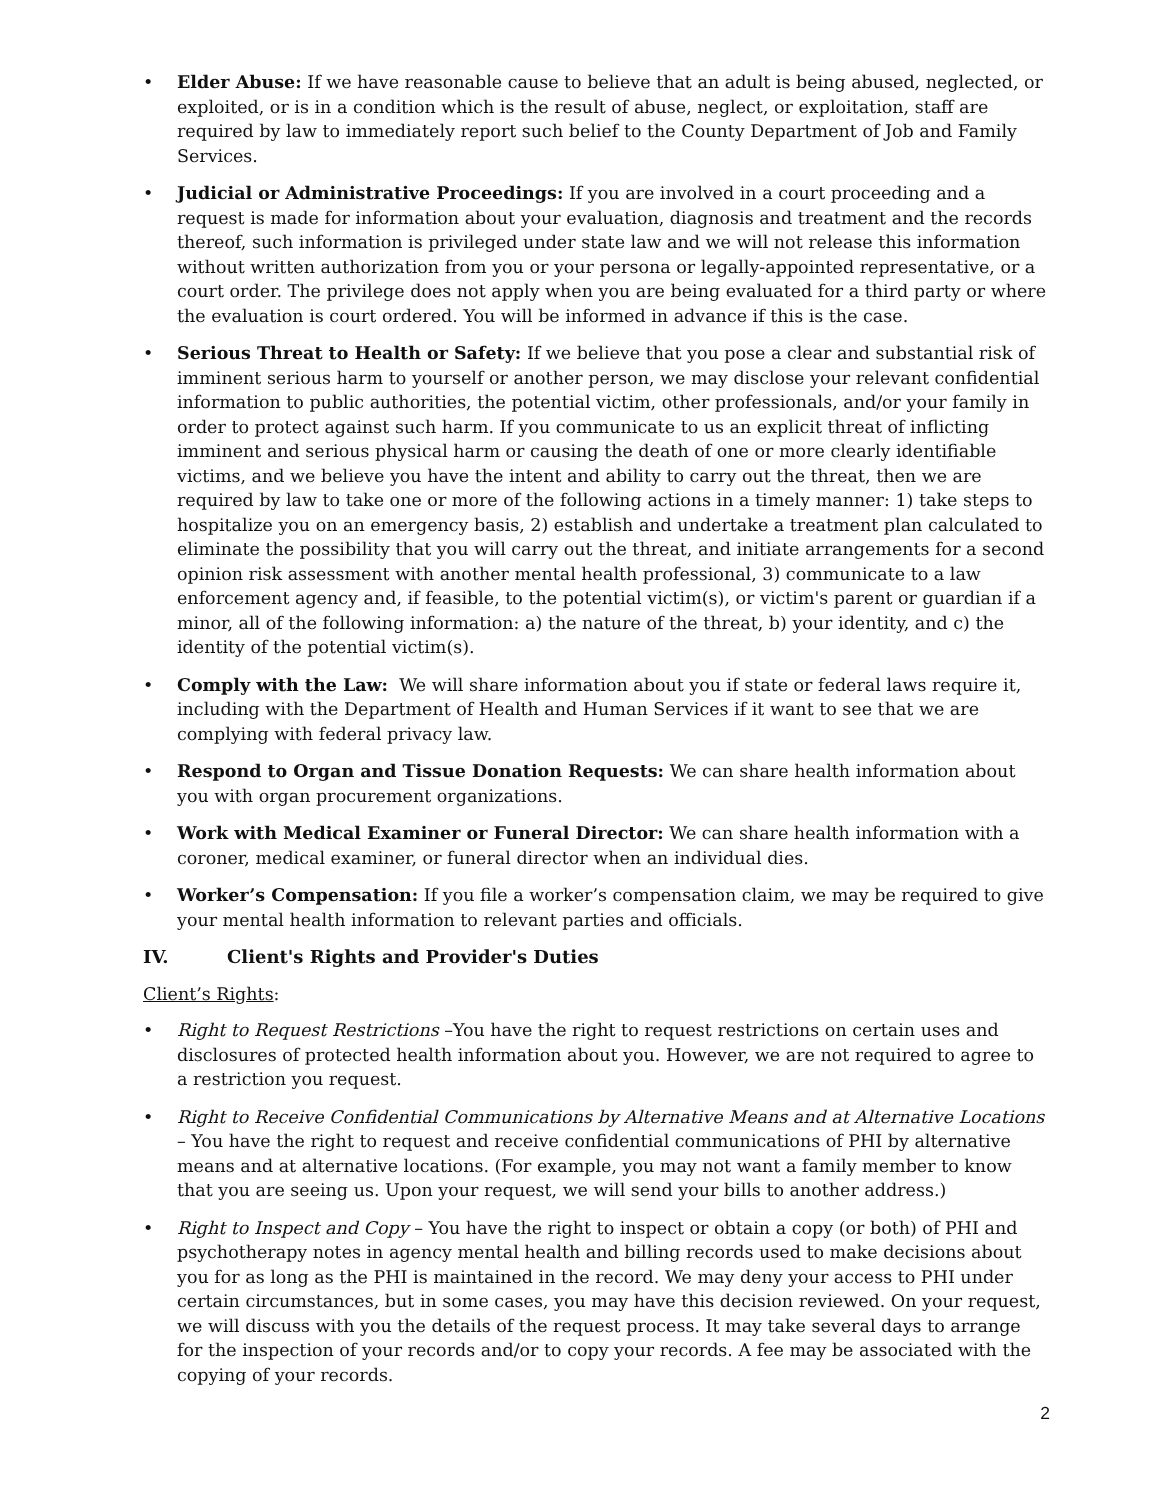• Elder Abuse: If we have reasonable cause to believe that an adult is being abused, neglected, or exploited, or is in a condition which is the result of abuse, neglect, or exploitation, staff are required by law to immediately report such belief to the County Department of Job and Family Services.
• Judicial or Administrative Proceedings: If you are involved in a court proceeding and a request is made for information about your evaluation, diagnosis and treatment and the records thereof, such information is privileged under state law and we will not release this information without written authorization from you or your persona or legally-appointed representative, or a court order. The privilege does not apply when you are being evaluated for a third party or where the evaluation is court ordered. You will be informed in advance if this is the case.
• Serious Threat to Health or Safety: If we believe that you pose a clear and substantial risk of imminent serious harm to yourself or another person, we may disclose your relevant confidential information to public authorities, the potential victim, other professionals, and/or your family in order to protect against such harm. If you communicate to us an explicit threat of inflicting imminent and serious physical harm or causing the death of one or more clearly identifiable victims, and we believe you have the intent and ability to carry out the threat, then we are required by law to take one or more of the following actions in a timely manner: 1) take steps to hospitalize you on an emergency basis, 2) establish and undertake a treatment plan calculated to eliminate the possibility that you will carry out the threat, and initiate arrangements for a second opinion risk assessment with another mental health professional, 3) communicate to a law enforcement agency and, if feasible, to the potential victim(s), or victim's parent or guardian if a minor, all of the following information: a) the nature of the threat, b) your identity, and c) the identity of the potential victim(s).
• Comply with the Law: We will share information about you if state or federal laws require it, including with the Department of Health and Human Services if it want to see that we are complying with federal privacy law.
• Respond to Organ and Tissue Donation Requests: We can share health information about you with organ procurement organizations.
• Work with Medical Examiner or Funeral Director: We can share health information with a coroner, medical examiner, or funeral director when an individual dies.
• Worker’s Compensation: If you file a worker’s compensation claim, we may be required to give your mental health information to relevant parties and officials.
IV. Client's Rights and Provider's Duties
Client’s Rights:
• Right to Request Restrictions –You have the right to request restrictions on certain uses and disclosures of protected health information about you. However, we are not required to agree to a restriction you request.
• Right to Receive Confidential Communications by Alternative Means and at Alternative Locations – You have the right to request and receive confidential communications of PHI by alternative means and at alternative locations. (For example, you may not want a family member to know that you are seeing us. Upon your request, we will send your bills to another address.)
• Right to Inspect and Copy – You have the right to inspect or obtain a copy (or both) of PHI and psychotherapy notes in agency mental health and billing records used to make decisions about you for as long as the PHI is maintained in the record. We may deny your access to PHI under certain circumstances, but in some cases, you may have this decision reviewed. On your request, we will discuss with you the details of the request process. It may take several days to arrange for the inspection of your records and/or to copy your records. A fee may be associated with the copying of your records.
2